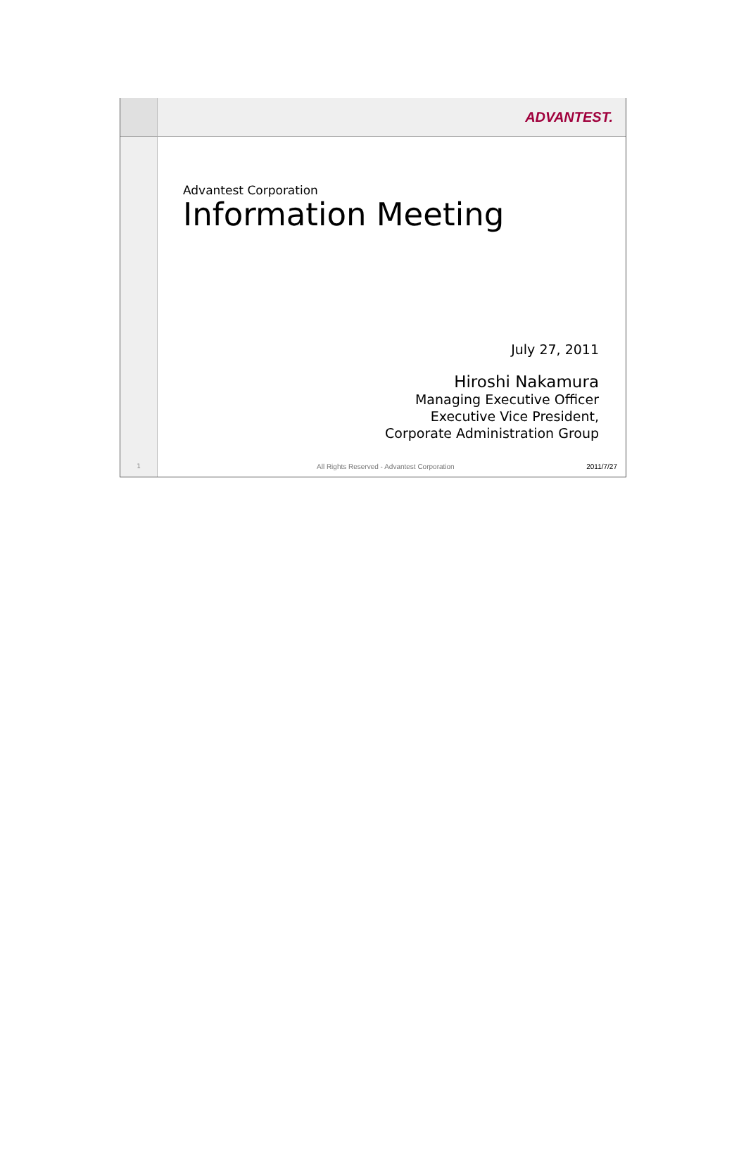ADVANTEST.
Advantest Corporation
Information Meeting
July 27, 2011
Hiroshi Nakamura
Managing Executive Officer
Executive Vice President,
Corporate Administration Group
1
All Rights Reserved - Advantest Corporation 2011/7/27